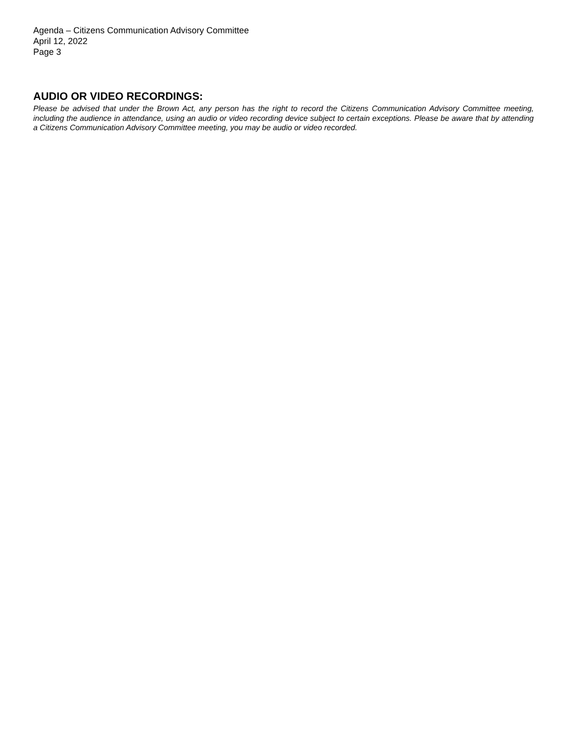Agenda – Citizens Communication Advisory Committee
April 12, 2022
Page 3
AUDIO OR VIDEO RECORDINGS:
Please be advised that under the Brown Act, any person has the right to record the Citizens Communication Advisory Committee meeting, including the audience in attendance, using an audio or video recording device subject to certain exceptions. Please be aware that by attending a Citizens Communication Advisory Committee meeting, you may be audio or video recorded.